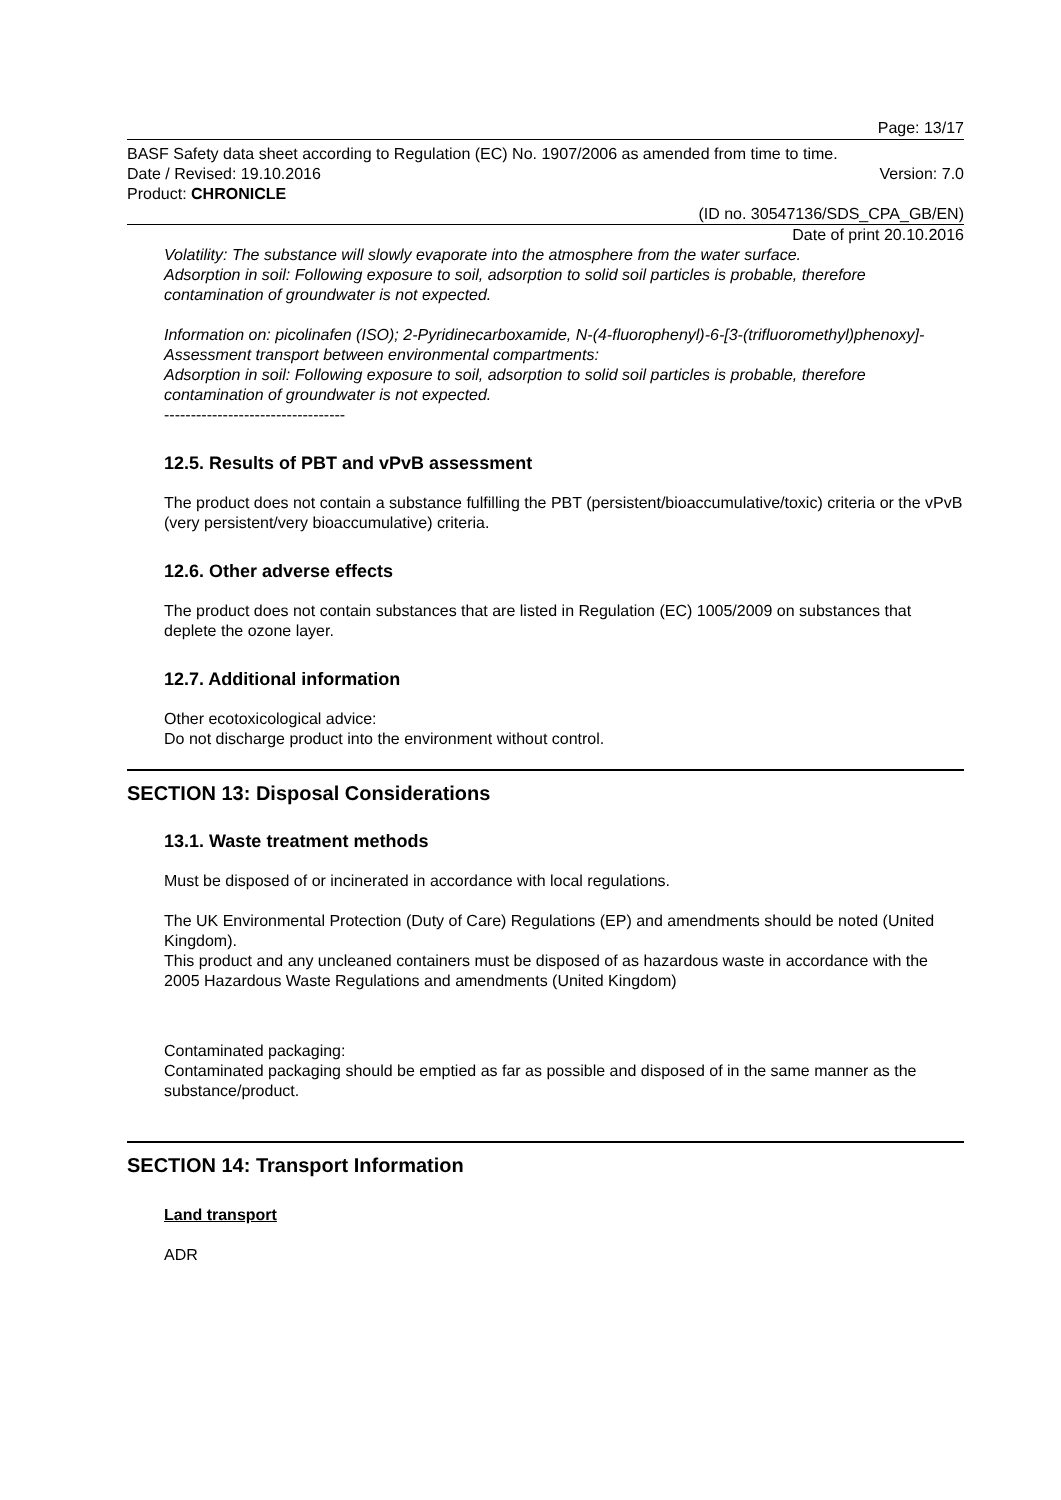Page: 13/17
BASF Safety data sheet according to Regulation (EC) No. 1907/2006 as amended from time to time.
Date / Revised: 19.10.2016 Version: 7.0
Product: CHRONICLE
(ID no. 30547136/SDS_CPA_GB/EN)
Date of print 20.10.2016
Volatility: The substance will slowly evaporate into the atmosphere from the water surface.
Adsorption in soil: Following exposure to soil, adsorption to solid soil particles is probable, therefore contamination of groundwater is not expected.
Information on: picolinafen (ISO); 2-Pyridinecarboxamide, N-(4-fluorophenyl)-6-[3-(trifluoromethyl)phenoxy]-
Assessment transport between environmental compartments:
Adsorption in soil: Following exposure to soil, adsorption to solid soil particles is probable, therefore contamination of groundwater is not expected.
----------------------------------
12.5. Results of PBT and vPvB assessment
The product does not contain a substance fulfilling the PBT (persistent/bioaccumulative/toxic) criteria or the vPvB (very persistent/very bioaccumulative) criteria.
12.6. Other adverse effects
The product does not contain substances that are listed in Regulation (EC) 1005/2009 on substances that deplete the ozone layer.
12.7. Additional information
Other ecotoxicological advice:
Do not discharge product into the environment without control.
SECTION 13: Disposal Considerations
13.1. Waste treatment methods
Must be disposed of or incinerated in accordance with local regulations.
The UK Environmental Protection (Duty of Care) Regulations (EP) and amendments should be noted (United Kingdom).
This product and any uncleaned containers must be disposed of as hazardous waste in accordance with the 2005 Hazardous Waste Regulations and amendments (United Kingdom)
Contaminated packaging:
Contaminated packaging should be emptied as far as possible and disposed of in the same manner as the substance/product.
SECTION 14: Transport Information
Land transport
ADR